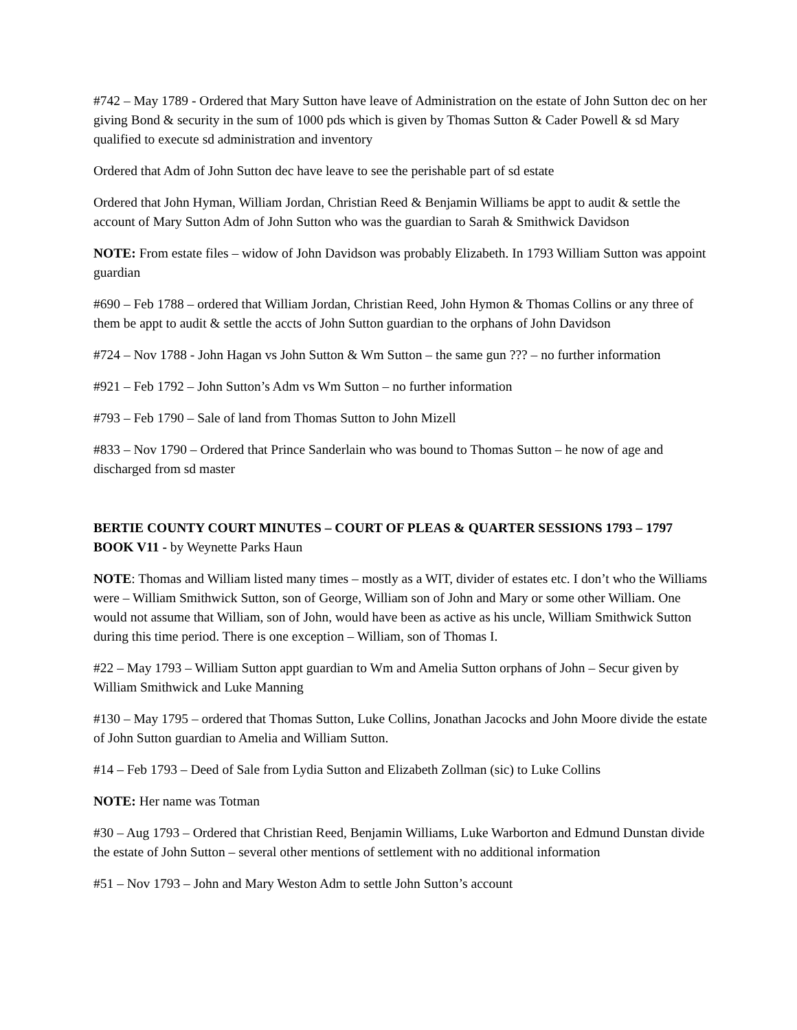#742 – May 1789 - Ordered that Mary Sutton have leave of Administration on the estate of John Sutton dec on her giving Bond & security in the sum of 1000 pds which is given by Thomas Sutton & Cader Powell & sd Mary qualified to execute sd administration and inventory
Ordered that Adm of John Sutton dec have leave to see the perishable part of sd estate
Ordered that John Hyman, William Jordan, Christian Reed & Benjamin Williams be appt to audit & settle the account of Mary Sutton Adm of John Sutton who was the guardian to Sarah & Smithwick Davidson
NOTE: From estate files – widow of John Davidson was probably Elizabeth. In 1793 William Sutton was appoint guardian
#690 – Feb 1788 – ordered that William Jordan, Christian Reed, John Hymon & Thomas Collins or any three of them be appt to audit & settle the accts of John Sutton guardian to the orphans of John Davidson
#724 – Nov 1788 - John Hagan vs John Sutton & Wm Sutton – the same gun ??? – no further information
#921 – Feb 1792 – John Sutton’s Adm vs Wm Sutton – no further information
#793 – Feb 1790 – Sale of land from Thomas Sutton to John Mizell
#833 – Nov 1790 – Ordered that Prince Sanderlain who was bound to Thomas Sutton – he now of age and discharged from sd master
BERTIE COUNTY COURT MINUTES – COURT OF PLEAS & QUARTER SESSIONS 1793 – 1797 BOOK V11 - by Weynette Parks Haun
NOTE: Thomas and William listed many times – mostly as a WIT, divider of estates etc. I don’t who the Williams were – William Smithwick Sutton, son of George, William son of John and Mary or some other William. One would not assume that William, son of John, would have been as active as his uncle, William Smithwick Sutton during this time period. There is one exception – William, son of Thomas I.
#22 – May 1793 – William Sutton appt guardian to Wm and Amelia Sutton orphans of John – Secur given by William Smithwick and Luke Manning
#130 – May 1795 – ordered that Thomas Sutton, Luke Collins, Jonathan Jacocks and John Moore divide the estate of John Sutton guardian to Amelia and William Sutton.
#14 – Feb 1793 – Deed of Sale from Lydia Sutton and Elizabeth Zollman (sic) to Luke Collins
NOTE: Her name was Totman
#30 – Aug 1793 – Ordered that Christian Reed, Benjamin Williams, Luke Warborton and Edmund Dunstan divide the estate of John Sutton – several other mentions of settlement with no additional information
#51 – Nov 1793 – John and Mary Weston Adm to settle John Sutton’s account